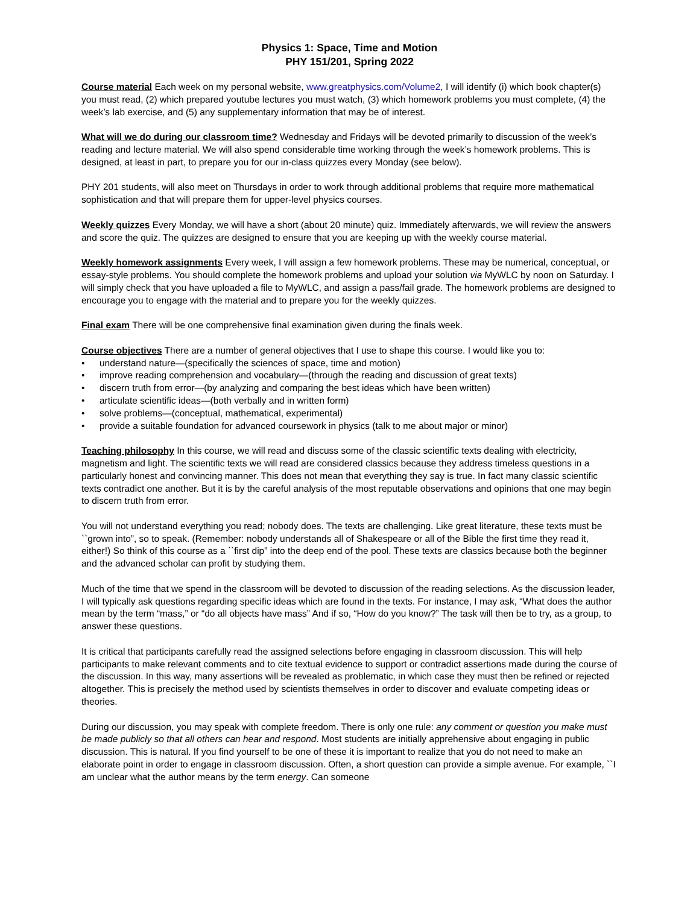Physics 1: Space, Time and Motion
PHY 151/201, Spring 2022
Course material Each week on my personal website, www.greatphysics.com/Volume2, I will identify (i) which book chapter(s) you must read, (2) which prepared youtube lectures you must watch, (3) which homework problems you must complete, (4) the week’s lab exercise, and (5) any supplementary information that may be of interest.
What will we do during our classroom time? Wednesday and Fridays will be devoted primarily to discussion of the week’s reading and lecture material. We will also spend considerable time working through the week’s homework problems. This is designed, at least in part, to prepare you for our in-class quizzes every Monday (see below).
PHY 201 students, will also meet on Thursdays in order to work through additional problems that require more mathematical sophistication and that will prepare them for upper-level physics courses.
Weekly quizzes Every Monday, we will have a short (about 20 minute) quiz. Immediately afterwards, we will review the answers and score the quiz. The quizzes are designed to ensure that you are keeping up with the weekly course material.
Weekly homework assignments Every week, I will assign a few homework problems. These may be numerical, conceptual, or essay-style problems. You should complete the homework problems and upload your solution via MyWLC by noon on Saturday. I will simply check that you have uploaded a file to MyWLC, and assign a pass/fail grade. The homework problems are designed to encourage you to engage with the material and to prepare you for the weekly quizzes.
Final exam There will be one comprehensive final examination given during the finals week.
Course objectives There are a number of general objectives that I use to shape this course. I would like you to:
• understand nature—(specifically the sciences of space, time and motion)
• improve reading comprehension and vocabulary—(through the reading and discussion of great texts)
• discern truth from error—(by analyzing and comparing the best ideas which have been written)
• articulate scientific ideas—(both verbally and in written form)
• solve problems—(conceptual, mathematical, experimental)
• provide a suitable foundation for advanced coursework in physics (talk to me about major or minor)
Teaching philosophy In this course, we will read and discuss some of the classic scientific texts dealing with electricity, magnetism and light. The scientific texts we will read are considered classics because they address timeless questions in a particularly honest and convincing manner. This does not mean that everything they say is true. In fact many classic scientific texts contradict one another. But it is by the careful analysis of the most reputable observations and opinions that one may begin to discern truth from error.
You will not understand everything you read; nobody does. The texts are challenging. Like great literature, these texts must be ``grown into”, so to speak. (Remember: nobody understands all of Shakespeare or all of the Bible the first time they read it, either!) So think of this course as a ``first dip” into the deep end of the pool. These texts are classics because both the beginner and the advanced scholar can profit by studying them.
Much of the time that we spend in the classroom will be devoted to discussion of the reading selections. As the discussion leader, I will typically ask questions regarding specific ideas which are found in the texts. For instance, I may ask, “What does the author mean by the term “mass,” or “do all objects have mass” And if so, “How do you know?” The task will then be to try, as a group, to answer these questions.
It is critical that participants carefully read the assigned selections before engaging in classroom discussion. This will help participants to make relevant comments and to cite textual evidence to support or contradict assertions made during the course of the discussion. In this way, many assertions will be revealed as problematic, in which case they must then be refined or rejected altogether. This is precisely the method used by scientists themselves in order to discover and evaluate competing ideas or theories.
During our discussion, you may speak with complete freedom. There is only one rule: any comment or question you make must be made publicly so that all others can hear and respond. Most students are initially apprehensive about engaging in public discussion. This is natural. If you find yourself to be one of these it is important to realize that you do not need to make an elaborate point in order to engage in classroom discussion. Often, a short question can provide a simple avenue. For example, ``I am unclear what the author means by the term energy. Can someone